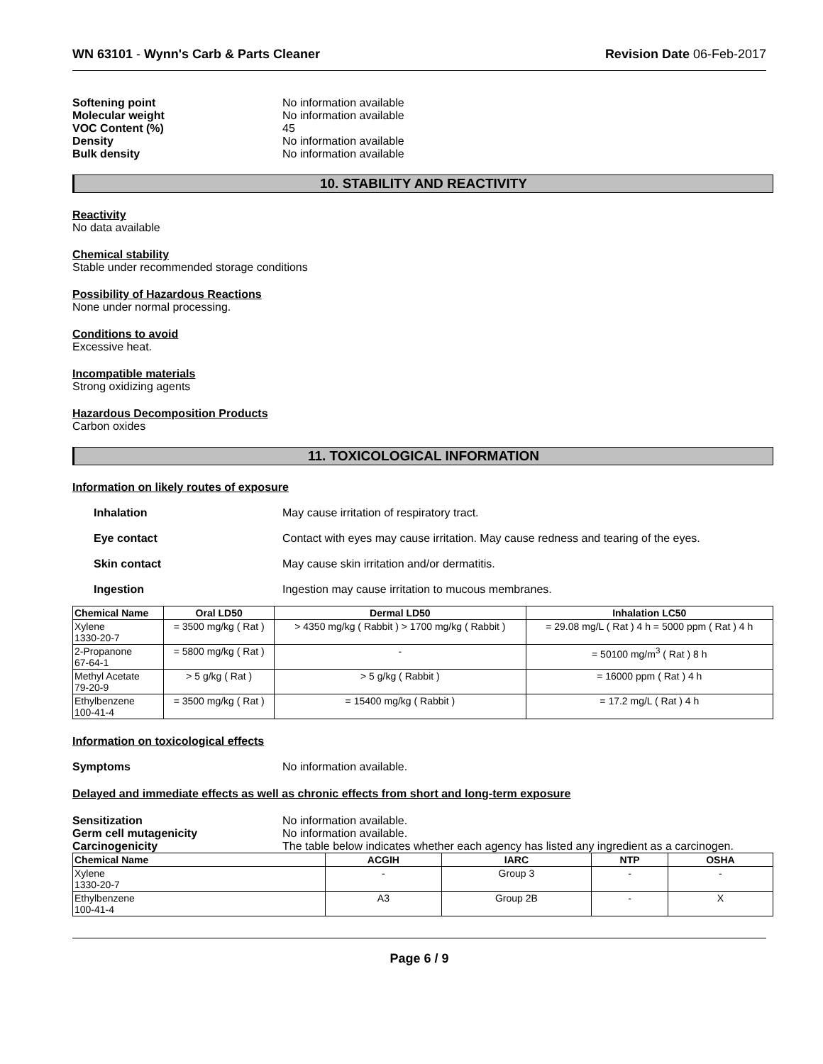WN 63101 - Wynn's Carb & Parts Cleaner
Revision Date 06-Feb-2017
Softening point No information available
Molecular weight No information available
VOC Content (%) 45
Density No information available
Bulk density No information available
10. STABILITY AND REACTIVITY
Reactivity
No data available
Chemical stability
Stable under recommended storage conditions
Possibility of Hazardous Reactions
None under normal processing.
Conditions to avoid
Excessive heat.
Incompatible materials
Strong oxidizing agents
Hazardous Decomposition Products
Carbon oxides
11. TOXICOLOGICAL INFORMATION
Information on likely routes of exposure
Inhalation May cause irritation of respiratory tract.
Eye contact Contact with eyes may cause irritation. May cause redness and tearing of the eyes.
Skin contact May cause skin irritation and/or dermatitis.
Ingestion Ingestion may cause irritation to mucous membranes.
| Chemical Name | Oral LD50 | Dermal LD50 | Inhalation LC50 |
| --- | --- | --- | --- |
| Xylene 1330-20-7 | = 3500 mg/kg ( Rat ) | > 4350 mg/kg ( Rabbit ) > 1700 mg/kg ( Rabbit ) | = 29.08 mg/L ( Rat ) 4 h = 5000 ppm ( Rat ) 4 h |
| 2-Propanone 67-64-1 | = 5800 mg/kg ( Rat ) | - | = 50100 mg/m<sup>3</sup> ( Rat ) 8 h |
| Methyl Acetate 79-20-9 | > 5 g/kg ( Rat ) | > 5 g/kg ( Rabbit ) | = 16000 ppm ( Rat ) 4 h |
| Ethylbenzene 100-41-4 | = 3500 mg/kg ( Rat ) | = 15400 mg/kg ( Rabbit ) | = 17.2 mg/L ( Rat ) 4 h |
Information on toxicological effects
Symptoms No information available.
Delayed and immediate effects as well as chronic effects from short and long-term exposure
Sensitization No information available.
Germ cell mutagenicity No information available.
Carcinogenicity The table below indicates whether each agency has listed any ingredient as a carcinogen.
| Chemical Name | ACGIH | IARC | NTP | OSHA |
| --- | --- | --- | --- | --- |
| Xylene 1330-20-7 | - | Group 3 | - | - |
| Ethylbenzene 100-41-4 | A3 | Group 2B | - | X |
Page 6 / 9